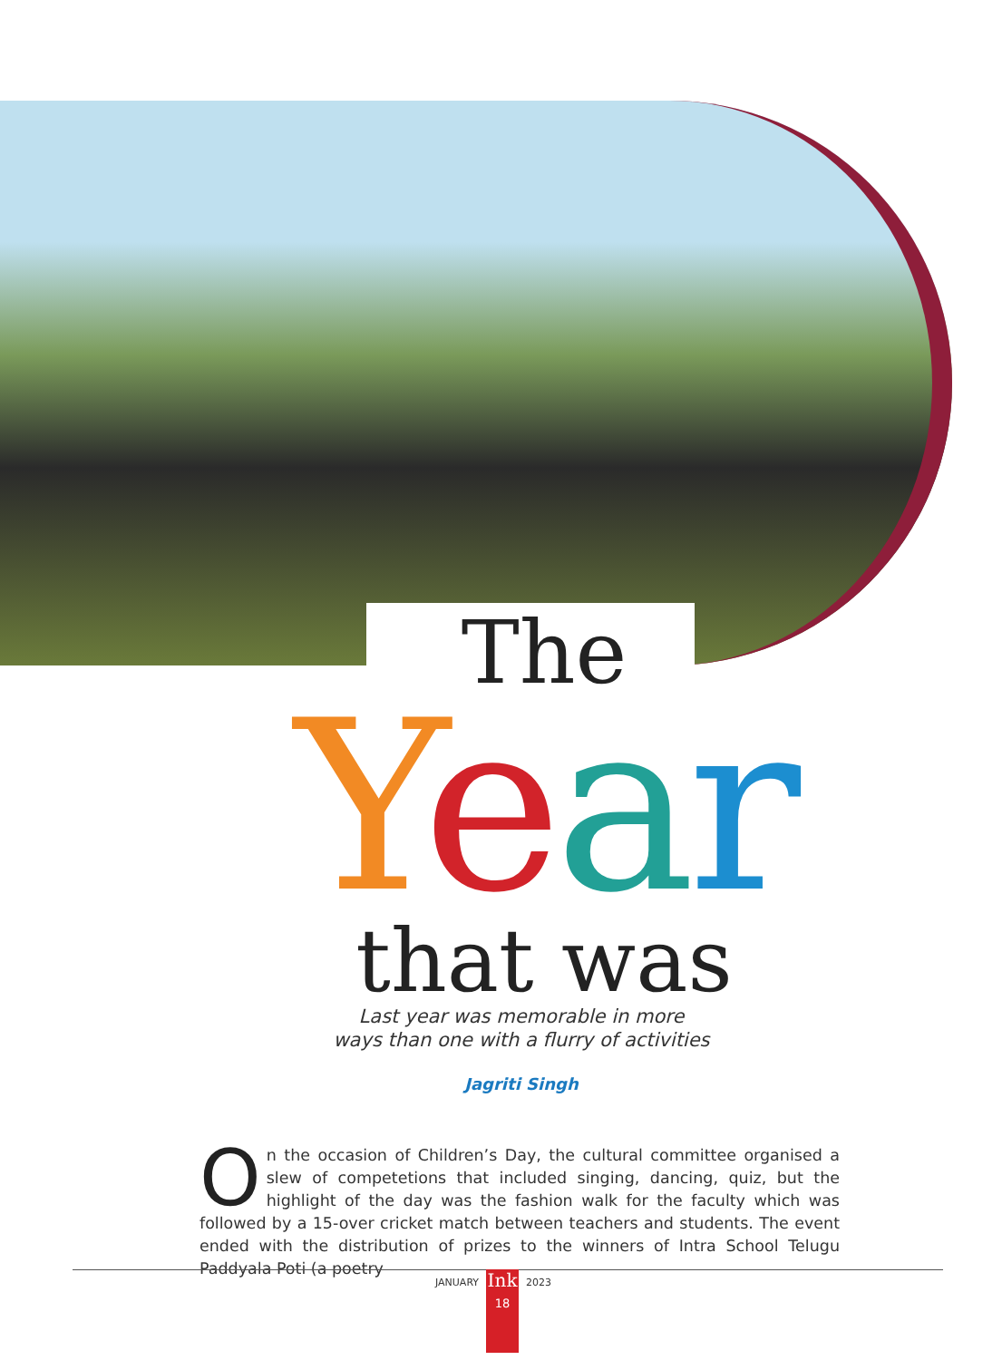The
Year
that was
Last year was memorable in more
ways than one with a flurry of activities
Jagriti Singh
On the occasion of Children’s Day, the cultural committee organised a slew of competetions that included singing, dancing, quiz, but the highlight of the day was the fashion walk for the faculty which was followed by a 15-over cricket match between teachers and students. The event ended with the distribution of prizes to the winners of Intra School Telugu Paddyala Poti (a poetry
JANUARY
Ink
18
2023